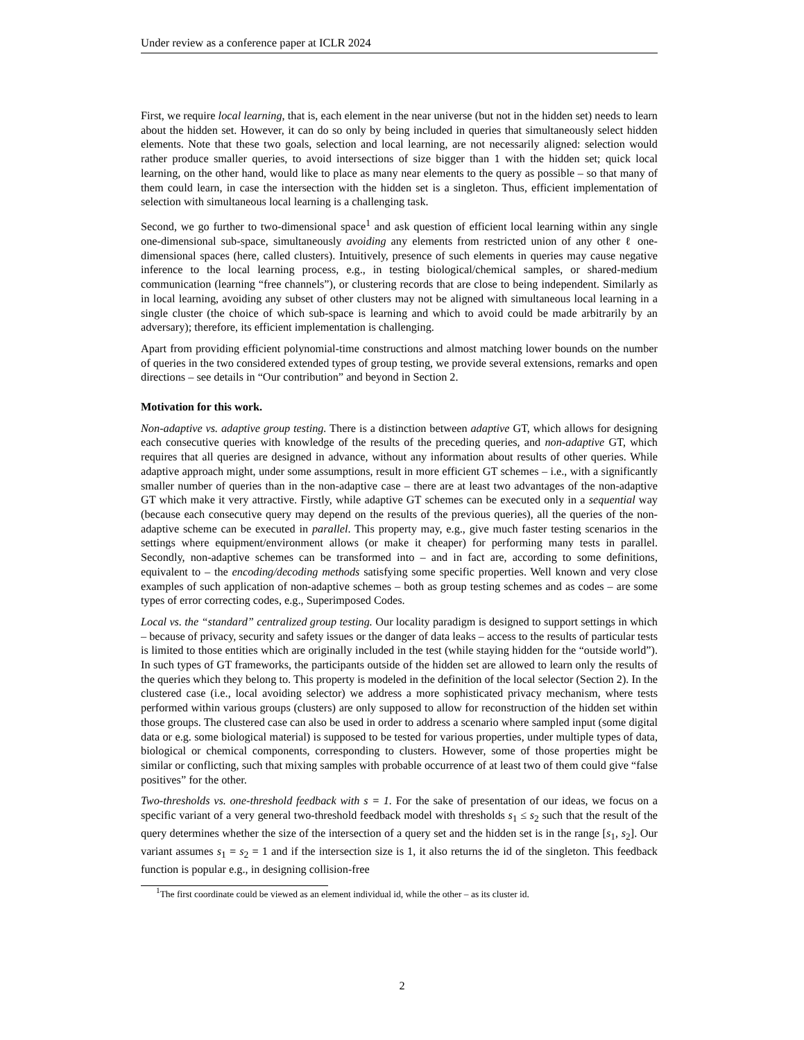Under review as a conference paper at ICLR 2024
First, we require local learning, that is, each element in the near universe (but not in the hidden set) needs to learn about the hidden set. However, it can do so only by being included in queries that simultaneously select hidden elements. Note that these two goals, selection and local learning, are not necessarily aligned: selection would rather produce smaller queries, to avoid intersections of size bigger than 1 with the hidden set; quick local learning, on the other hand, would like to place as many near elements to the query as possible – so that many of them could learn, in case the intersection with the hidden set is a singleton. Thus, efficient implementation of selection with simultaneous local learning is a challenging task.
Second, we go further to two-dimensional space<sup>1</sup> and ask question of efficient local learning within any single one-dimensional sub-space, simultaneously avoiding any elements from restricted union of any other ℓ one-dimensional spaces (here, called clusters). Intuitively, presence of such elements in queries may cause negative inference to the local learning process, e.g., in testing biological/chemical samples, or shared-medium communication (learning “free channels”), or clustering records that are close to being independent. Similarly as in local learning, avoiding any subset of other clusters may not be aligned with simultaneous local learning in a single cluster (the choice of which sub-space is learning and which to avoid could be made arbitrarily by an adversary); therefore, its efficient implementation is challenging.
Apart from providing efficient polynomial-time constructions and almost matching lower bounds on the number of queries in the two considered extended types of group testing, we provide several extensions, remarks and open directions – see details in “Our contribution” and beyond in Section 2.
Motivation for this work.
Non-adaptive vs. adaptive group testing. There is a distinction between adaptive GT, which allows for designing each consecutive queries with knowledge of the results of the preceding queries, and non-adaptive GT, which requires that all queries are designed in advance, without any information about results of other queries. While adaptive approach might, under some assumptions, result in more efficient GT schemes – i.e., with a significantly smaller number of queries than in the non-adaptive case – there are at least two advantages of the non-adaptive GT which make it very attractive. Firstly, while adaptive GT schemes can be executed only in a sequential way (because each consecutive query may depend on the results of the previous queries), all the queries of the non-adaptive scheme can be executed in parallel. This property may, e.g., give much faster testing scenarios in the settings where equipment/environment allows (or make it cheaper) for performing many tests in parallel. Secondly, non-adaptive schemes can be transformed into – and in fact are, according to some definitions, equivalent to – the encoding/decoding methods satisfying some specific properties. Well known and very close examples of such application of non-adaptive schemes – both as group testing schemes and as codes – are some types of error correcting codes, e.g., Superimposed Codes.
Local vs. the “standard” centralized group testing. Our locality paradigm is designed to support settings in which – because of privacy, security and safety issues or the danger of data leaks – access to the results of particular tests is limited to those entities which are originally included in the test (while staying hidden for the “outside world”). In such types of GT frameworks, the participants outside of the hidden set are allowed to learn only the results of the queries which they belong to. This property is modeled in the definition of the local selector (Section 2). In the clustered case (i.e., local avoiding selector) we address a more sophisticated privacy mechanism, where tests performed within various groups (clusters) are only supposed to allow for reconstruction of the hidden set within those groups. The clustered case can also be used in order to address a scenario where sampled input (some digital data or e.g. some biological material) is supposed to be tested for various properties, under multiple types of data, biological or chemical components, corresponding to clusters. However, some of those properties might be similar or conflicting, such that mixing samples with probable occurrence of at least two of them could give “false positives” for the other.
Two-thresholds vs. one-threshold feedback with s = 1. For the sake of presentation of our ideas, we focus on a specific variant of a very general two-threshold feedback model with thresholds s<sub>1</sub> ≤ s<sub>2</sub> such that the result of the query determines whether the size of the intersection of a query set and the hidden set is in the range [s<sub>1</sub>, s<sub>2</sub>]. Our variant assumes s<sub>1</sub> = s<sub>2</sub> = 1 and if the intersection size is 1, it also returns the id of the singleton. This feedback function is popular e.g., in designing collision-free
<sup>1</sup> The first coordinate could be viewed as an element individual id, while the other – as its cluster id.
2